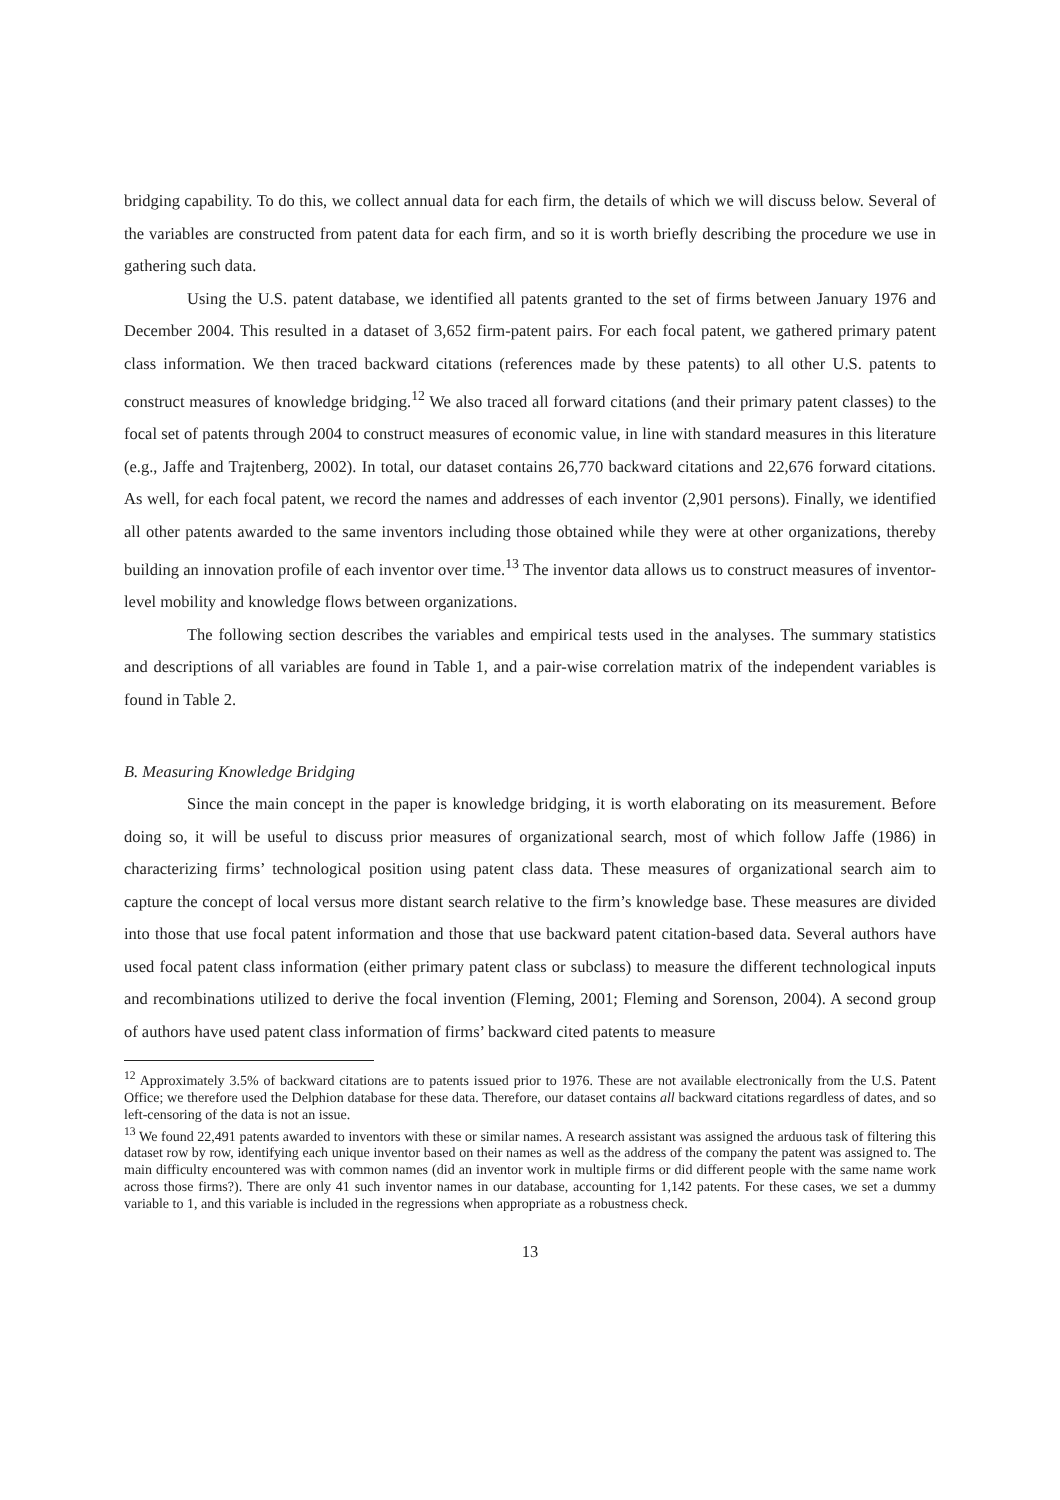bridging capability. To do this, we collect annual data for each firm, the details of which we will discuss below. Several of the variables are constructed from patent data for each firm, and so it is worth briefly describing the procedure we use in gathering such data.
Using the U.S. patent database, we identified all patents granted to the set of firms between January 1976 and December 2004. This resulted in a dataset of 3,652 firm-patent pairs. For each focal patent, we gathered primary patent class information. We then traced backward citations (references made by these patents) to all other U.S. patents to construct measures of knowledge bridging.<sup>12</sup> We also traced all forward citations (and their primary patent classes) to the focal set of patents through 2004 to construct measures of economic value, in line with standard measures in this literature (e.g., Jaffe and Trajtenberg, 2002). In total, our dataset contains 26,770 backward citations and 22,676 forward citations. As well, for each focal patent, we record the names and addresses of each inventor (2,901 persons). Finally, we identified all other patents awarded to the same inventors including those obtained while they were at other organizations, thereby building an innovation profile of each inventor over time.<sup>13</sup> The inventor data allows us to construct measures of inventor-level mobility and knowledge flows between organizations.
The following section describes the variables and empirical tests used in the analyses. The summary statistics and descriptions of all variables are found in Table 1, and a pair-wise correlation matrix of the independent variables is found in Table 2.
B. Measuring Knowledge Bridging
Since the main concept in the paper is knowledge bridging, it is worth elaborating on its measurement. Before doing so, it will be useful to discuss prior measures of organizational search, most of which follow Jaffe (1986) in characterizing firms’ technological position using patent class data. These measures of organizational search aim to capture the concept of local versus more distant search relative to the firm’s knowledge base. These measures are divided into those that use focal patent information and those that use backward patent citation-based data. Several authors have used focal patent class information (either primary patent class or subclass) to measure the different technological inputs and recombinations utilized to derive the focal invention (Fleming, 2001; Fleming and Sorenson, 2004). A second group of authors have used patent class information of firms’ backward cited patents to measure
<sup>12</sup> Approximately 3.5% of backward citations are to patents issued prior to 1976. These are not available electronically from the U.S. Patent Office; we therefore used the Delphion database for these data. Therefore, our dataset contains all backward citations regardless of dates, and so left-censoring of the data is not an issue.
<sup>13</sup> We found 22,491 patents awarded to inventors with these or similar names. A research assistant was assigned the arduous task of filtering this dataset row by row, identifying each unique inventor based on their names as well as the address of the company the patent was assigned to. The main difficulty encountered was with common names (did an inventor work in multiple firms or did different people with the same name work across those firms?). There are only 41 such inventor names in our database, accounting for 1,142 patents. For these cases, we set a dummy variable to 1, and this variable is included in the regressions when appropriate as a robustness check.
13